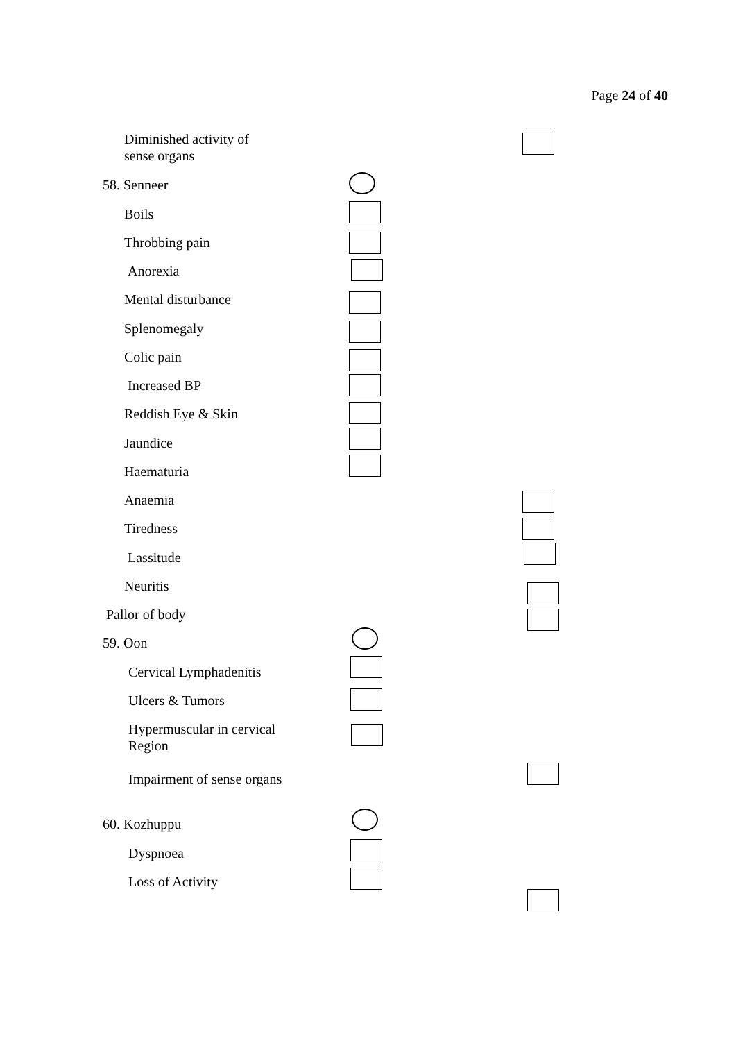Page 24 of 40
Diminished activity of
sense organs
58. Senneer
Boils
Throbbing pain
Anorexia
Mental disturbance
Splenomegaly
Colic pain
Increased BP
Reddish Eye & Skin
Jaundice
Haematuria
Anaemia
Tiredness
Lassitude
Neuritis
Pallor of body
59. Oon
Cervical Lymphadenitis
Ulcers & Tumors
Hypermuscular in cervical
Region
Impairment of sense organs
60. Kozhuppu
Dyspnoea
Loss of Activity